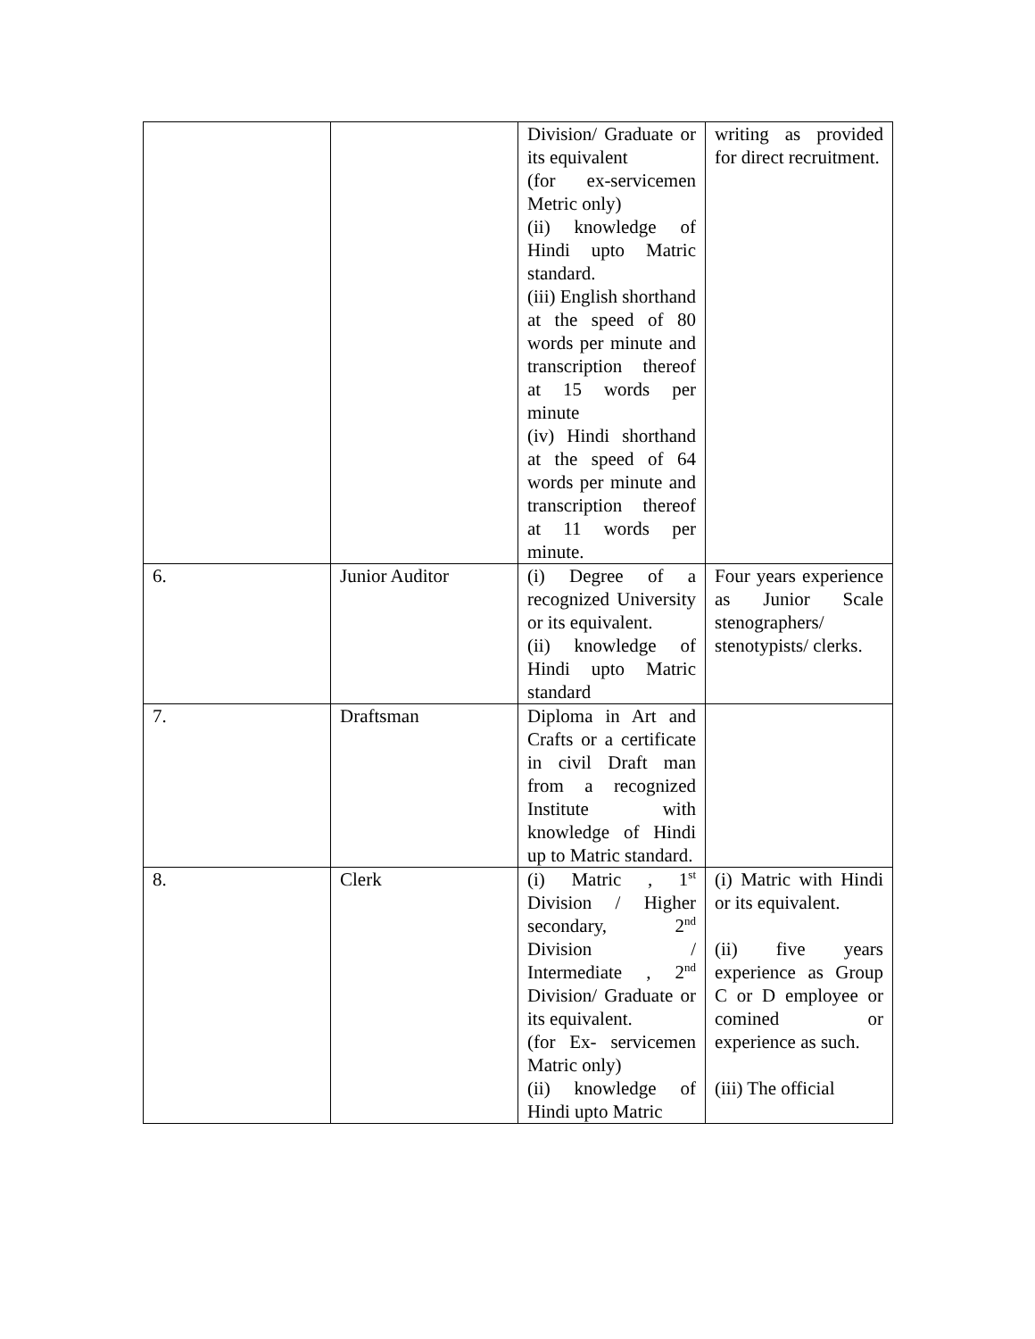| | | Division/ Graduate or its equivalent (for ex-servicemen Metric only) (ii) knowledge of Hindi upto Matric standard. (iii) English shorthand at the speed of 80 words per minute and transcription thereof at 15 words per minute (iv) Hindi shorthand at the speed of 64 words per minute and transcription thereof at 11 words per minute. | writing as provided for direct recruitment. |
| 6. | Junior Auditor | (i) Degree of a recognized University or its equivalent. (ii) knowledge of Hindi upto Matric standard | Four years experience as Junior Scale stenographers/ stenotypists/ clerks. |
| 7. | Draftsman | Diploma in Art and Crafts or a certificate in civil Draft man from a recognized Institute with knowledge of Hindi up to Matric standard. | |
| 8. | Clerk | (i) Matric , 1<sup>st</sup> Division / Higher secondary, 2<sup>nd</sup> Division / Intermediate , 2<sup>nd</sup> Division/ Graduate or its equivalent. (for Ex- servicemen Matric only) (ii) knowledge of Hindi upto Matric | (i) Matric with Hindi or its equivalent. (ii) five years experience as Group C or D employee or comined or experience as such. (iii) The official |